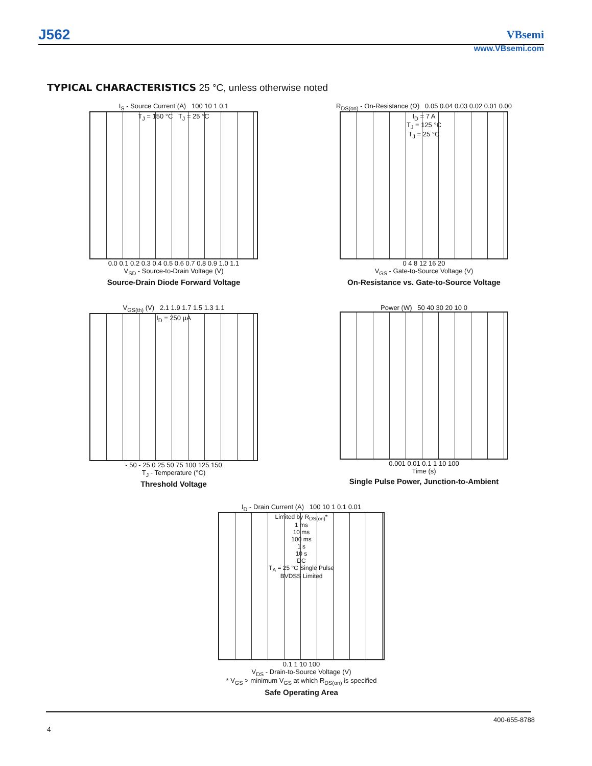J562 VBsemi
www.VBsemi.com
TYPICAL CHARACTERISTICS 25 °C, unless otherwise noted
I<sub>S</sub> - Source Current (A) 100 10 1 0.1
T<sub>J</sub> = 150 °C T<sub>J</sub> = 25 °C
0.0 0.1 0.2 0.3 0.4 0.5 0.6 0.7 0.8 0.9 1.0 1.1
V<sub>SD</sub> - Source-to-Drain Voltage (V)
Source-Drain Diode Forward Voltage
R<sub>DS(on)</sub> - On-Resistance (Ω) 0.05 0.04 0.03 0.02 0.01 0.00
I<sub>D</sub> = 7 A
T<sub>J</sub> = 125 °C
T<sub>J</sub> = 25 °C
0 4 8 12 16 20
V<sub>GS</sub> - Gate-to-Source Voltage (V)
On-Resistance vs. Gate-to-Source Voltage
V<sub>GS(th)</sub> (V) 2.1 1.9 1.7 1.5 1.3 1.1
I<sub>D</sub> = 250 µA
- 50 - 25 0 25 50 75 100 125 150
T<sub>J</sub> - Temperature (°C)
Threshold Voltage
Power (W) 50 40 30 20 10 0
0.001 0.01 0.1 1 10 100
Time (s)
Single Pulse Power, Junction-to-Ambient
I<sub>D</sub> - Drain Current (A) 100 10 1 0.1 0.01
Limited by R<sub>DS(on)</sub>*
1 ms
10 ms
100 ms
1 s
10 s
DC
T<sub>A</sub> = 25 °C Single Pulse
BVDSS Limited
0.1 1 10 100
V<sub>DS</sub> - Drain-to-Source Voltage (V)
* V<sub>GS</sub> > minimum V<sub>GS</sub> at which R<sub>DS(on)</sub> is specified
Safe Operating Area
400-655-8788
4